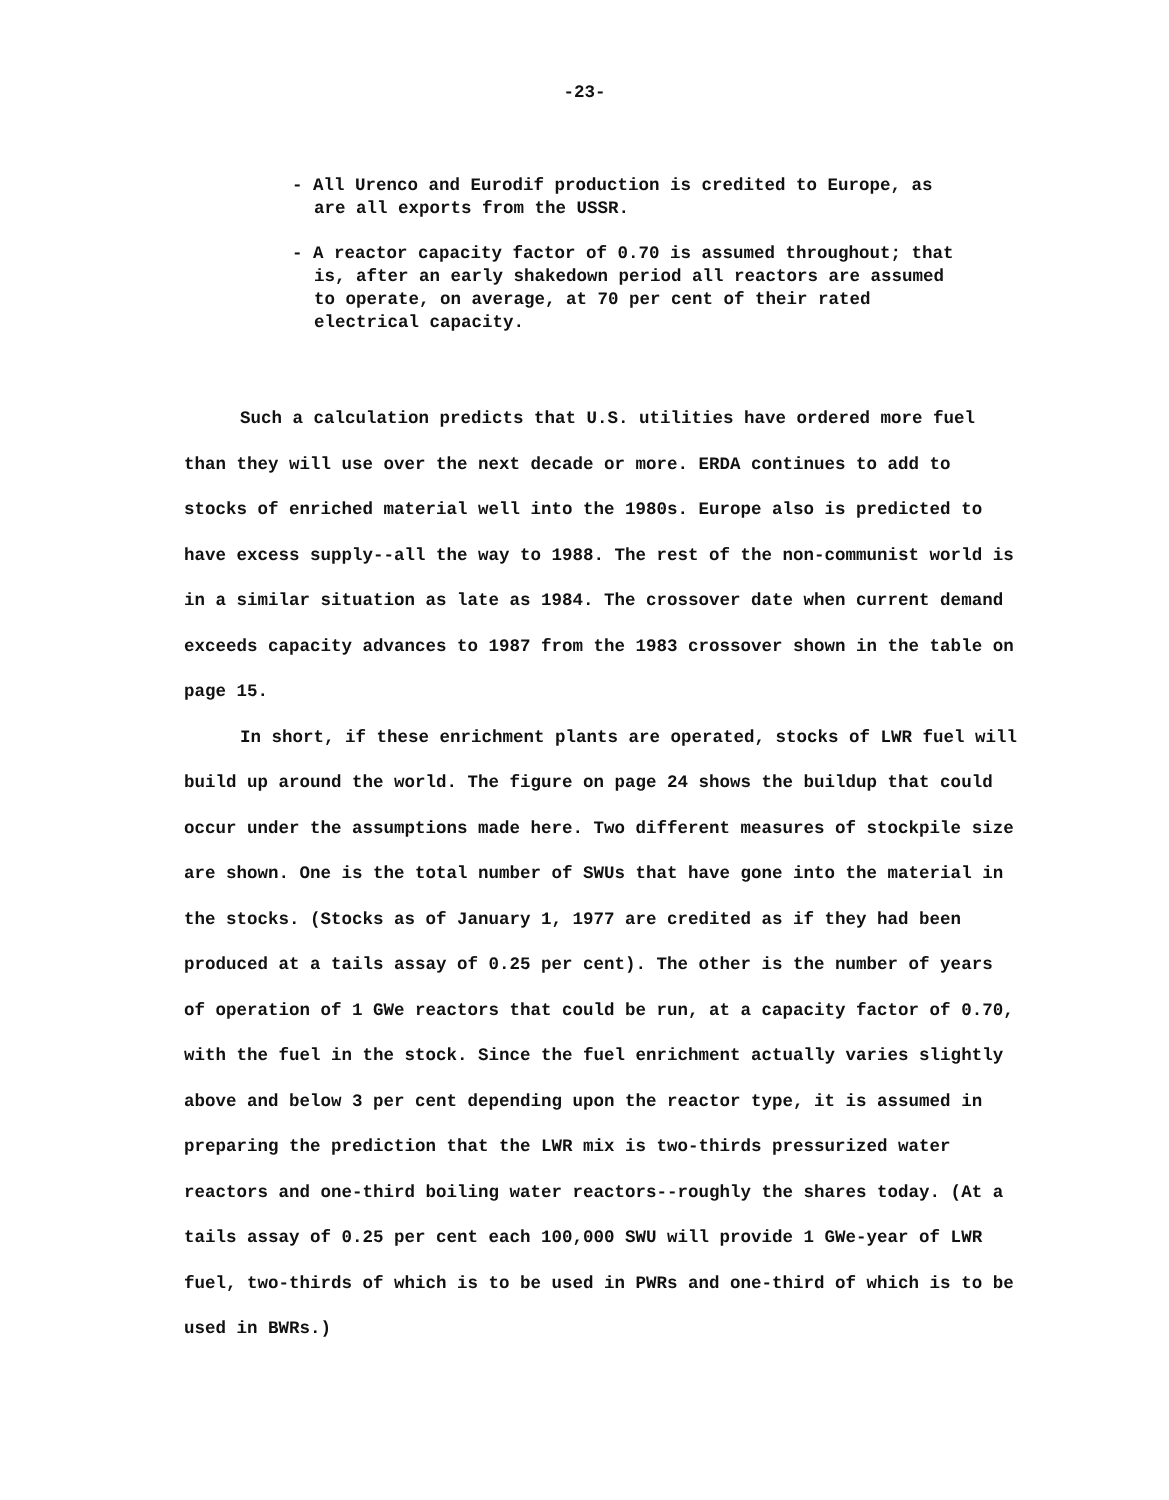-23-
- All Urenco and Eurodif production is credited to Europe, as are all exports from the USSR.
- A reactor capacity factor of 0.70 is assumed throughout; that is, after an early shakedown period all reactors are assumed to operate, on average, at 70 per cent of their rated electrical capacity.
Such a calculation predicts that U.S. utilities have ordered more fuel than they will use over the next decade or more. ERDA continues to add to stocks of enriched material well into the 1980s. Europe also is predicted to have excess supply--all the way to 1988. The rest of the non-communist world is in a similar situation as late as 1984. The crossover date when current demand exceeds capacity advances to 1987 from the 1983 crossover shown in the table on page 15.
In short, if these enrichment plants are operated, stocks of LWR fuel will build up around the world. The figure on page 24 shows the buildup that could occur under the assumptions made here. Two different measures of stockpile size are shown. One is the total number of SWUs that have gone into the material in the stocks. (Stocks as of January 1, 1977 are credited as if they had been produced at a tails assay of 0.25 per cent). The other is the number of years of operation of 1 GWe reactors that could be run, at a capacity factor of 0.70, with the fuel in the stock. Since the fuel enrichment actually varies slightly above and below 3 per cent depending upon the reactor type, it is assumed in preparing the prediction that the LWR mix is two-thirds pressurized water reactors and one-third boiling water reactors--roughly the shares today. (At a tails assay of 0.25 per cent each 100,000 SWU will provide 1 GWe-year of LWR fuel, two-thirds of which is to be used in PWRs and one-third of which is to be used in BWRs.)